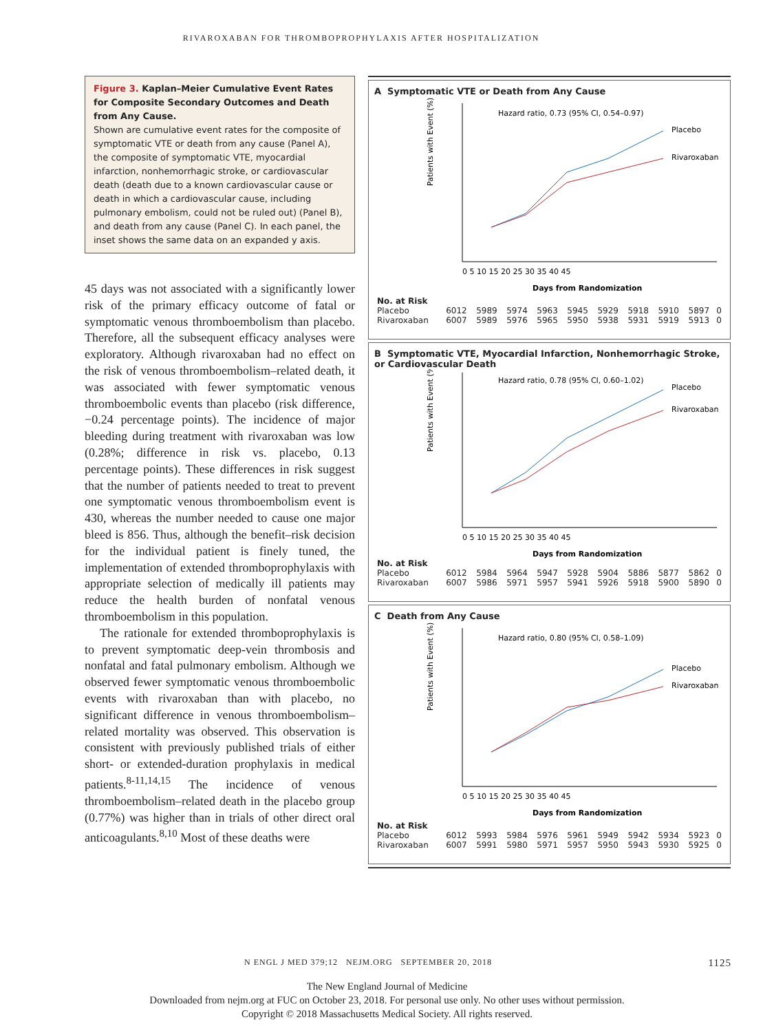RIVAROXABAN FOR THROMBOPROPHYLAXIS AFTER HOSPITALIZATION
Figure 3. Kaplan–Meier Cumulative Event Rates for Composite Secondary Outcomes and Death from Any Cause.
Shown are cumulative event rates for the composite of symptomatic VTE or death from any cause (Panel A), the composite of symptomatic VTE, myocardial infarction, nonhemorrhagic stroke, or cardiovascular death (death due to a known cardiovascular cause or death in which a cardiovascular cause, including pulmonary embolism, could not be ruled out) (Panel B), and death from any cause (Panel C). In each panel, the inset shows the same data on an expanded y axis.
45 days was not associated with a significantly lower risk of the primary efficacy outcome of fatal or symptomatic venous thromboembolism than placebo. Therefore, all the subsequent efficacy analyses were exploratory. Although rivaroxaban had no effect on the risk of venous thromboembolism–related death, it was associated with fewer symptomatic venous thromboembolic events than placebo (risk difference, −0.24 percentage points). The incidence of major bleeding during treatment with rivaroxaban was low (0.28%; difference in risk vs. placebo, 0.13 percentage points). These differences in risk suggest that the number of patients needed to treat to prevent one symptomatic venous thromboembolism event is 430, whereas the number needed to cause one major bleed is 856. Thus, although the benefit–risk decision for the individual patient is finely tuned, the implementation of extended thromboprophylaxis with appropriate selection of medically ill patients may reduce the health burden of nonfatal venous thromboembolism in this population.
The rationale for extended thromboprophylaxis is to prevent symptomatic deep-vein thrombosis and nonfatal and fatal pulmonary embolism. Although we observed fewer symptomatic venous thromboembolic events with rivaroxaban than with placebo, no significant difference in venous thromboembolism–related mortality was observed. This observation is consistent with previously published trials of either short- or extended-duration prophylaxis in medical patients.<sup>8-11,14,15</sup> The incidence of venous thromboembolism–related death in the placebo group (0.77%) was higher than in trials of other direct oral anticoagulants.<sup>8,10</sup> Most of these deaths were
A Symptomatic VTE or Death from Any Cause
Patients with Event (%)
Hazard ratio, 0.73 (95% CI, 0.54–0.97)
Placebo
Rivaroxaban
Days from Randomization
0 5 10 15 20 25 30 35 40 45
| No. at Risk | | | | | | | | | | |
| Placebo | 6012 | 5989 | 5974 | 5963 | 5945 | 5929 | 5918 | 5910 | 5897 | 0 |
| Rivaroxaban | 6007 | 5989 | 5976 | 5965 | 5950 | 5938 | 5931 | 5919 | 5913 | 0 |
B Symptomatic VTE, Myocardial Infarction, Nonhemorrhagic Stroke, or Cardiovascular Death
Patients with Event (%)
Hazard ratio, 0.78 (95% CI, 0.60–1.02)
Placebo
Rivaroxaban
Days from Randomization
0 5 10 15 20 25 30 35 40 45
| No. at Risk | | | | | | | | | | |
| Placebo | 6012 | 5984 | 5964 | 5947 | 5928 | 5904 | 5886 | 5877 | 5862 | 0 |
| Rivaroxaban | 6007 | 5986 | 5971 | 5957 | 5941 | 5926 | 5918 | 5900 | 5890 | 0 |
C Death from Any Cause
Patients with Event (%)
Hazard ratio, 0.80 (95% CI, 0.58–1.09)
Placebo
Rivaroxaban
Days from Randomization
0 5 10 15 20 25 30 35 40 45
| No. at Risk | | | | | | | | | | |
| Placebo | 6012 | 5993 | 5984 | 5976 | 5961 | 5949 | 5942 | 5934 | 5923 | 0 |
| Rivaroxaban | 6007 | 5991 | 5980 | 5971 | 5957 | 5950 | 5943 | 5930 | 5925 | 0 |
N ENGL J MED 379;12 NEJM.ORG SEPTEMBER 20, 2018 1125
The New England Journal of Medicine
Downloaded from nejm.org at FUC on October 23, 2018. For personal use only. No other uses without permission.
Copyright © 2018 Massachusetts Medical Society. All rights reserved.